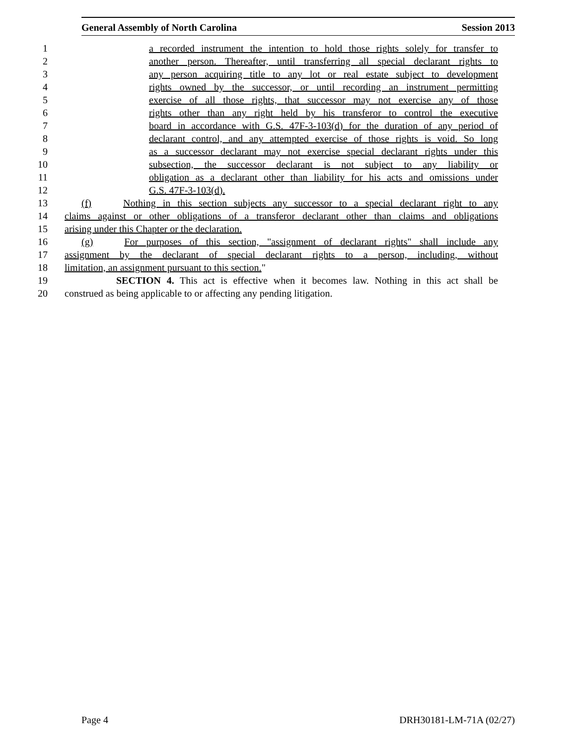General Assembly of North Carolina Session 2013
1 a recorded instrument the intention to hold those rights solely for transfer to
2 another person. Thereafter, until transferring all special declarant rights to
3 any person acquiring title to any lot or real estate subject to development
4 rights owned by the successor, or until recording an instrument permitting
5 exercise of all those rights, that successor may not exercise any of those
6 rights other than any right held by his transferor to control the executive
7 board in accordance with G.S. 47F-3-103(d) for the duration of any period of
8 declarant control, and any attempted exercise of those rights is void. So long
9 as a successor declarant may not exercise special declarant rights under this
10 subsection, the successor declarant is not subject to any liability or
11 obligation as a declarant other than liability for his acts and omissions under
12 G.S. 47F-3-103(d).
13 (f) Nothing in this section subjects any successor to a special declarant right to any
14 claims against or other obligations of a transferor declarant other than claims and obligations
15 arising under this Chapter or the declaration.
16 (g) For purposes of this section, "assignment of declarant rights" shall include any
17 assignment by the declarant of special declarant rights to a person, including, without
18 limitation, an assignment pursuant to this section."
19 SECTION 4. This act is effective when it becomes law. Nothing in this act shall be
20 construed as being applicable to or affecting any pending litigation.
Page 4 DRH30181-LM-71A (02/27)